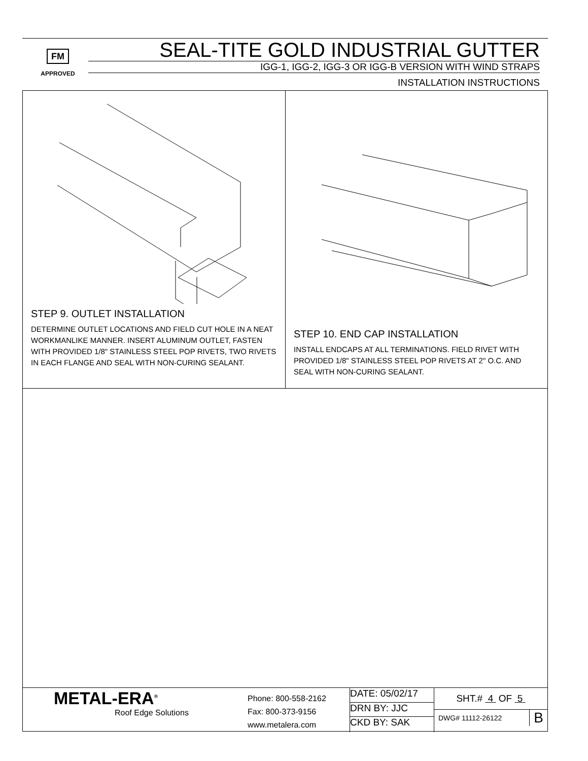FM
APPROVED
SEAL-TITE GOLD INDUSTRIAL GUTTER
IGG-1, IGG-2, IGG-3 OR IGG-B VERSION WITH WIND STRAPS
INSTALLATION INSTRUCTIONS
STEP 9. OUTLET INSTALLATION
DETERMINE OUTLET LOCATIONS AND FIELD CUT HOLE IN A NEAT WORKMANLIKE MANNER. INSERT ALUMINUM OUTLET, FASTEN WITH PROVIDED 1/8" STAINLESS STEEL POP RIVETS, TWO RIVETS IN EACH FLANGE AND SEAL WITH NON-CURING SEALANT.
STEP 10. END CAP INSTALLATION
INSTALL ENDCAPS AT ALL TERMINATIONS. FIELD RIVET WITH PROVIDED 1/8" STAINLESS STEEL POP RIVETS AT 2" O.C. AND SEAL WITH NON-CURING SEALANT.
| METAL-ERA<sup>®</sup> Roof Edge Solutions | Phone: 800-558-2162 Fax: 800-373-9156 www.metalera.com | DATE: 05/02/17 DRN BY: JJC CKD BY: SAK | SHT.# 4 OF 5 DWG# 11112-26122 B |